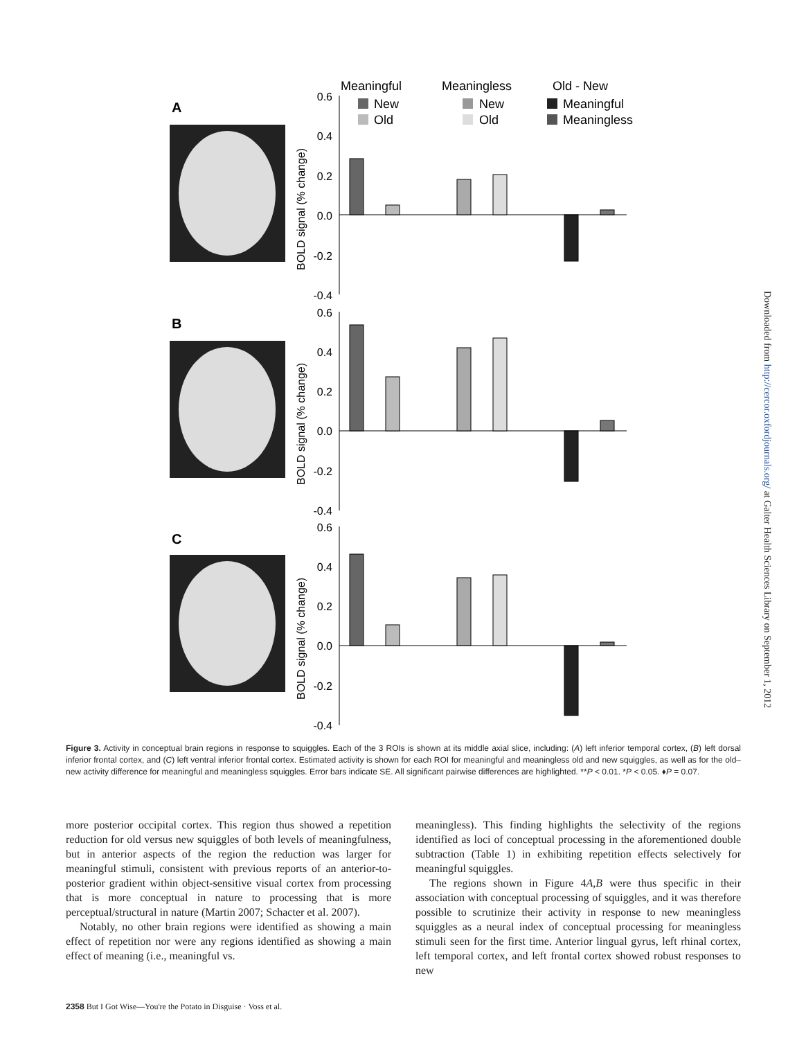Meaningful
Meaningless
Old - New
New
Old
New
Old
Meaningful
Meaningless
A
B
C
0.6
0.4
0.2
0.0
-0.2
-0.4
0.6
0.4
0.2
0.0
-0.2
-0.4
0.6
0.4
0.2
0.0
-0.2
-0.4
BOLD signal (% change)
BOLD signal (% change)
BOLD signal (% change)
Downloaded from http://cercor.oxfordjournals.org/ at Galter Health Sciences Library on September 1, 2012
Figure 3. Activity in conceptual brain regions in response to squiggles. Each of the 3 ROIs is shown at its middle axial slice, including: (A) left inferior temporal cortex, (B) left dorsal inferior frontal cortex, and (C) left ventral inferior frontal cortex. Estimated activity is shown for each ROI for meaningful and meaningless old and new squiggles, as well as for the old–new activity difference for meaningful and meaningless squiggles. Error bars indicate SE. All significant pairwise differences are highlighted. **P < 0.01. *P < 0.05. ♦P = 0.07.
more posterior occipital cortex. This region thus showed a repetition reduction for old versus new squiggles of both levels of meaningfulness, but in anterior aspects of the region the reduction was larger for meaningful stimuli, consistent with previous reports of an anterior-to-posterior gradient within object-sensitive visual cortex from processing that is more conceptual in nature to processing that is more perceptual/structural in nature (Martin 2007; Schacter et al. 2007).
Notably, no other brain regions were identified as showing a main effect of repetition nor were any regions identified as showing a main effect of meaning (i.e., meaningful vs.
meaningless). This finding highlights the selectivity of the regions identified as loci of conceptual processing in the aforementioned double subtraction (Table 1) in exhibiting repetition effects selectively for meaningful squiggles.
The regions shown in Figure 4A,B were thus specific in their association with conceptual processing of squiggles, and it was therefore possible to scrutinize their activity in response to new meaningless squiggles as a neural index of conceptual processing for meaningless stimuli seen for the first time. Anterior lingual gyrus, left rhinal cortex, left temporal cortex, and left frontal cortex showed robust responses to new
2358 But I Got Wise—You're the Potato in Disguise · Voss et al.